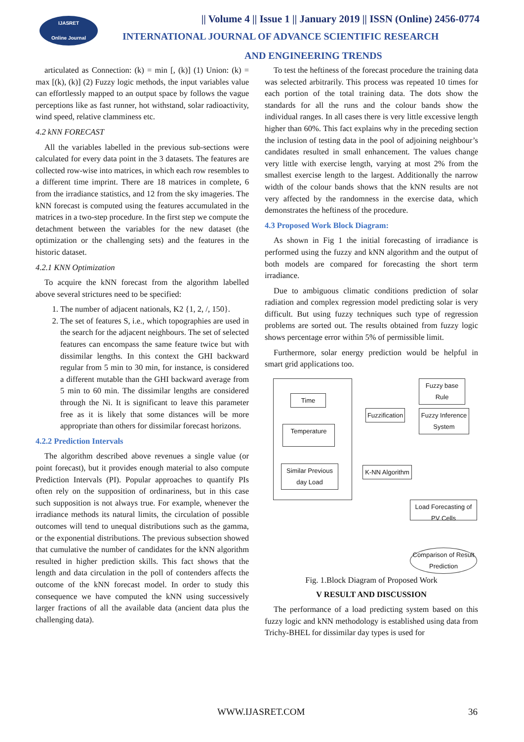IJASRET
Online Journal
|| Volume 4 || Issue 1 || January 2019 || ISSN (Online) 2456-0774
INTERNATIONAL JOURNAL OF ADVANCE SCIENTIFIC RESEARCH
AND ENGINEERING TRENDS
articulated as Connection: (k) = min [, (k)] (1) Union: (k) = max [(k), (k)] (2) Fuzzy logic methods, the input variables value can effortlessly mapped to an output space by follows the vague perceptions like as fast runner, hot withstand, solar radioactivity, wind speed, relative clamminess etc.
4.2 kNN FORECAST
All the variables labelled in the previous sub-sections were calculated for every data point in the 3 datasets. The features are collected row-wise into matrices, in which each row resembles to a different time imprint. There are 18 matrices in complete, 6 from the irradiance statistics, and 12 from the sky imageries. The kNN forecast is computed using the features accumulated in the matrices in a two-step procedure. In the first step we compute the detachment between the variables for the new dataset (the optimization or the challenging sets) and the features in the historic dataset.
4.2.1 KNN Optimization
To acquire the kNN forecast from the algorithm labelled above several strictures need to be specified:
1. The number of adjacent nationals, K2 {1, 2, /, 150}.
2. The set of features S, i.e., which topographies are used in the search for the adjacent neighbours. The set of selected features can encompass the same feature twice but with dissimilar lengths. In this context the GHI backward regular from 5 min to 30 min, for instance, is considered a different mutable than the GHI backward average from 5 min to 60 min. The dissimilar lengths are considered through the Ni. It is significant to leave this parameter free as it is likely that some distances will be more appropriate than others for dissimilar forecast horizons.
4.2.2 Prediction Intervals
The algorithm described above revenues a single value (or point forecast), but it provides enough material to also compute Prediction Intervals (PI). Popular approaches to quantify PIs often rely on the supposition of ordinariness, but in this case such supposition is not always true. For example, whenever the irradiance methods its natural limits, the circulation of possible outcomes will tend to unequal distributions such as the gamma, or the exponential distributions. The previous subsection showed that cumulative the number of candidates for the kNN algorithm resulted in higher prediction skills. This fact shows that the length and data circulation in the poll of contenders affects the outcome of the kNN forecast model. In order to study this consequence we have computed the kNN using successively larger fractions of all the available data (ancient data plus the challenging data).
To test the heftiness of the forecast procedure the training data was selected arbitrarily. This process was repeated 10 times for each portion of the total training data. The dots show the standards for all the runs and the colour bands show the individual ranges. In all cases there is very little excessive length higher than 60%. This fact explains why in the preceding section the inclusion of testing data in the pool of adjoining neighbour’s candidates resulted in small enhancement. The values change very little with exercise length, varying at most 2% from the smallest exercise length to the largest. Additionally the narrow width of the colour bands shows that the kNN results are not very affected by the randomness in the exercise data, which demonstrates the heftiness of the procedure.
4.3 Proposed Work Block Diagram:
As shown in Fig 1 the initial forecasting of irradiance is performed using the fuzzy and kNN algorithm and the output of both models are compared for forecasting the short term irradiance.
Due to ambiguous climatic conditions prediction of solar radiation and complex regression model predicting solar is very difficult. But using fuzzy techniques such type of regression problems are sorted out. The results obtained from fuzzy logic shows percentage error within 5% of permissible limit.
Furthermore, solar energy prediction would be helpful in smart grid applications too.
Time
Temperature
Similar Previous day Load
Fuzzification
Fuzzy base Rule
Fuzzy Inference System
K-NN Algorithm
Load Forecasting of PV Cells
Comparison of Result Prediction
Fig. 1.Block Diagram of Proposed Work
V RESULT AND DISCUSSION
The performance of a load predicting system based on this fuzzy logic and kNN methodology is established using data from Trichy-BHEL for dissimilar day types is used for
WWW.IJASRET.COM 36